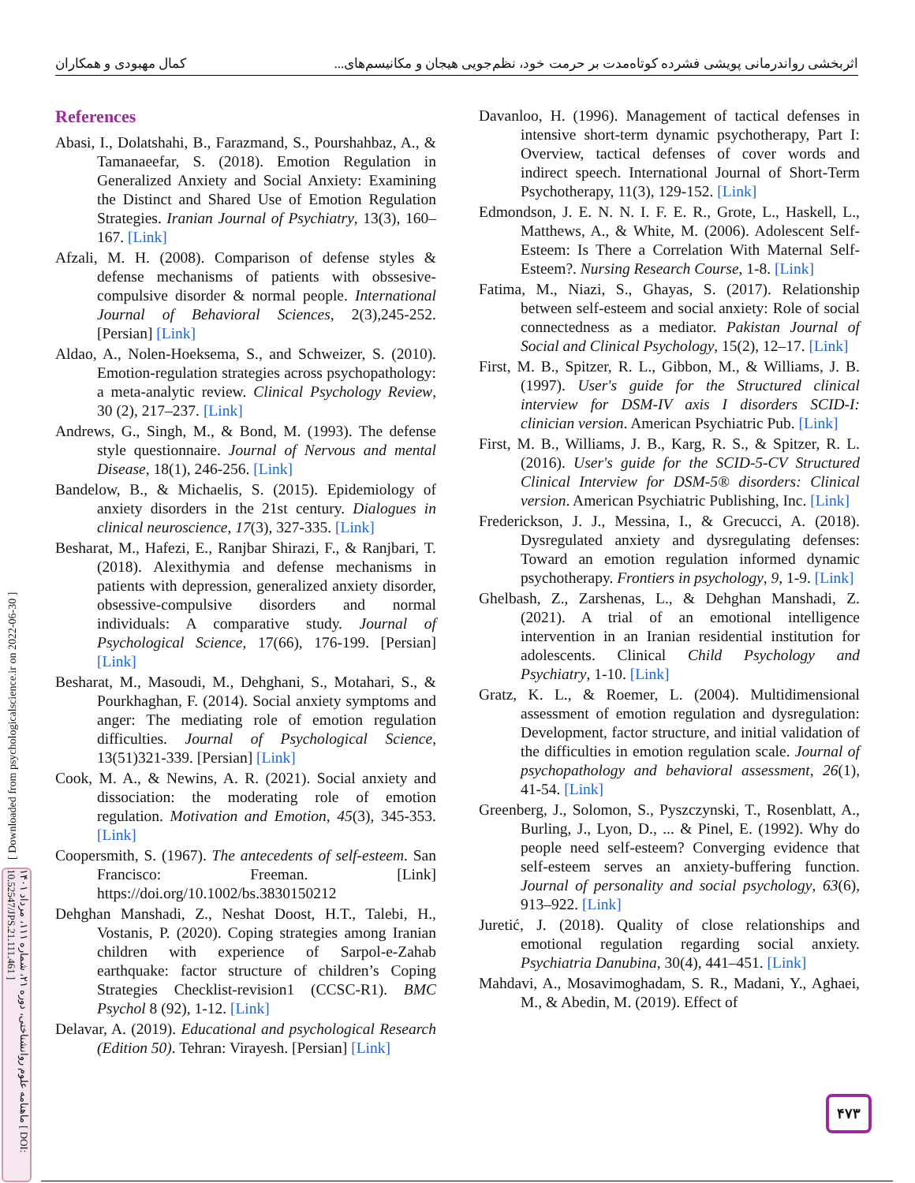اثربخشی رواندرمانی پویشی فشرده کوتاه‌مدت بر حرمت خود، نظم‌جویی هیجان و مکانیسم‌های... کمال مهبودی و همکاران
[ Downloaded from psychologicalscience.ir on 2022-06-30 ]
ماهنامه علوم روانشناختی، دوره ۲۱، شماره ۱۱۱، مرداد ۱۴۰۱ [ DOI: 10.52547/JPS.21.111.461 ]
References
Abasi, I., Dolatshahi, B., Farazmand, S., Pourshahbaz, A., & Tamanaeefar, S. (2018). Emotion Regulation in Generalized Anxiety and Social Anxiety: Examining the Distinct and Shared Use of Emotion Regulation Strategies. Iranian Journal of Psychiatry, 13(3), 160– 167. [Link]
Afzali, M. H. (2008). Comparison of defense styles & defense mechanisms of patients with obssesive-compulsive disorder & normal people. International Journal of Behavioral Sciences, 2(3),245-252. [Persian] [Link]
Aldao, A., Nolen-Hoeksema, S., and Schweizer, S. (2010). Emotion-regulation strategies across psychopathology: a meta-analytic review. Clinical Psychology Review, 30 (2), 217–237. [Link]
Andrews, G., Singh, M., & Bond, M. (1993). The defense style questionnaire. Journal of Nervous and mental Disease, 18(1), 246-256. [Link]
Bandelow, B., & Michaelis, S. (2015). Epidemiology of anxiety disorders in the 21st century. Dialogues in clinical neuroscience, 17(3), 327-335. [Link]
Besharat, M., Hafezi, E., Ranjbar Shirazi, F., & Ranjbari, T. (2018). Alexithymia and defense mechanisms in patients with depression, generalized anxiety disorder, obsessive-compulsive disorders and normal individuals: A comparative study. Journal of Psychological Science, 17(66), 176-199. [Persian] [Link]
Besharat, M., Masoudi, M., Dehghani, S., Motahari, S., & Pourkhaghan, F. (2014). Social anxiety symptoms and anger: The mediating role of emotion regulation difficulties. Journal of Psychological Science, 13(51)321-339. [Persian] [Link]
Cook, M. A., & Newins, A. R. (2021). Social anxiety and dissociation: the moderating role of emotion regulation. Motivation and Emotion, 45(3), 345-353. [Link]
Coopersmith, S. (1967). The antecedents of self-esteem. San Francisco: Freeman. [Link] https://doi.org/10.1002/bs.3830150212
Dehghan Manshadi, Z., Neshat Doost, H.T., Talebi, H., Vostanis, P. (2020). Coping strategies among Iranian children with experience of Sarpol-e-Zahab earthquake: factor structure of children’s Coping Strategies Checklist-revision1 (CCSC-R1). BMC Psychol 8 (92), 1-12. [Link]
Delavar, A. (2019). Educational and psychological Research (Edition 50). Tehran: Virayesh. [Persian] [Link]
Davanloo, H. (1996). Management of tactical defenses in intensive short-term dynamic psychotherapy, Part I: Overview, tactical defenses of cover words and indirect speech. International Journal of Short-Term Psychotherapy, 11(3), 129-152. [Link]
Edmondson, J. E. N. N. I. F. E. R., Grote, L., Haskell, L., Matthews, A., & White, M. (2006). Adolescent Self-Esteem: Is There a Correlation With Maternal Self-Esteem?. Nursing Research Course, 1-8. [Link]
Fatima, M., Niazi, S., Ghayas, S. (2017). Relationship between self-esteem and social anxiety: Role of social connectedness as a mediator. Pakistan Journal of Social and Clinical Psychology, 15(2), 12–17. [Link]
First, M. B., Spitzer, R. L., Gibbon, M., & Williams, J. B. (1997). User's guide for the Structured clinical interview for DSM-IV axis I disorders SCID-I: clinician version. American Psychiatric Pub. [Link]
First, M. B., Williams, J. B., Karg, R. S., & Spitzer, R. L. (2016). User's guide for the SCID-5-CV Structured Clinical Interview for DSM-5® disorders: Clinical version. American Psychiatric Publishing, Inc. [Link]
Frederickson, J. J., Messina, I., & Grecucci, A. (2018). Dysregulated anxiety and dysregulating defenses: Toward an emotion regulation informed dynamic psychotherapy. Frontiers in psychology, 9, 1-9. [Link]
Ghelbash, Z., Zarshenas, L., & Dehghan Manshadi, Z. (2021). A trial of an emotional intelligence intervention in an Iranian residential institution for adolescents. Clinical Child Psychology and Psychiatry, 1-10. [Link]
Gratz, K. L., & Roemer, L. (2004). Multidimensional assessment of emotion regulation and dysregulation: Development, factor structure, and initial validation of the difficulties in emotion regulation scale. Journal of psychopathology and behavioral assessment, 26(1), 41-54. [Link]
Greenberg, J., Solomon, S., Pyszczynski, T., Rosenblatt, A., Burling, J., Lyon, D., ... & Pinel, E. (1992). Why do people need self-esteem? Converging evidence that self-esteem serves an anxiety-buffering function. Journal of personality and social psychology, 63(6), 913–922. [Link]
Juretić, J. (2018). Quality of close relationships and emotional regulation regarding social anxiety. Psychiatria Danubina, 30(4), 441–451. [Link]
Mahdavi, A., Mosavimoghadam, S. R., Madani, Y., Aghaei, M., & Abedin, M. (2019). Effect of
۴۷۳